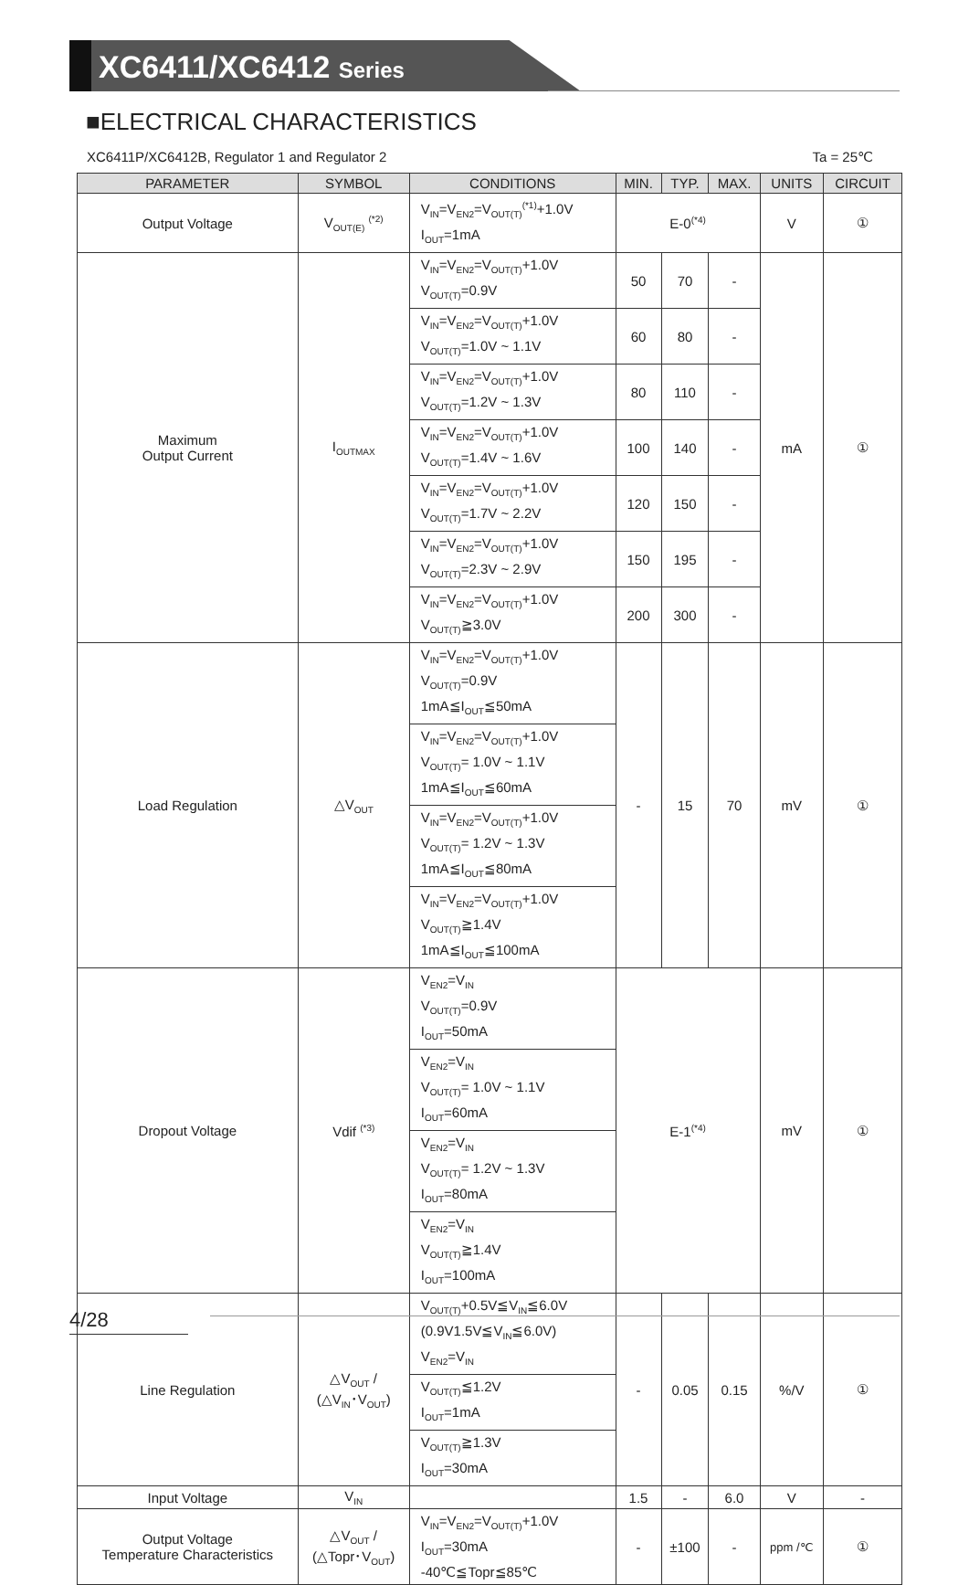XC6411/XC6412 Series
■ELECTRICAL CHARACTERISTICS
XC6411P/XC6412B, Regulator 1 and Regulator 2 Ta = 25℃
| PARAMETER | SYMBOL | CONDITIONS | MIN. | TYP. | MAX. | UNITS | CIRCUIT |
| --- | --- | --- | --- | --- | --- | --- | --- |
| Output Voltage | V<sub>OUT(E)</sub> <sup>(*2)</sup> | V<sub>IN</sub>=V<sub>EN2</sub>=V<sub>OUT(T)</sub><sup>(*1)</sup>+1.0V I<sub>OUT</sub>=1mA | E-0<sup>(*4)</sup> | | | V | ① |
| Maximum Output Current | I<sub>OUTMAX</sub> | V<sub>IN</sub>=V<sub>EN2</sub>=V<sub>OUT(T)</sub>+1.0V V<sub>OUT(T)</sub>=0.9V | 50 | 70 | - | mA | ① |
| | | V<sub>IN</sub>=V<sub>EN2</sub>=V<sub>OUT(T)</sub>+1.0V V<sub>OUT(T)</sub>=1.0V ~ 1.1V | 60 | 80 | - | | |
| | | V<sub>IN</sub>=V<sub>EN2</sub>=V<sub>OUT(T)</sub>+1.0V V<sub>OUT(T)</sub>=1.2V ~ 1.3V | 80 | 110 | - | | |
| | | V<sub>IN</sub>=V<sub>EN2</sub>=V<sub>OUT(T)</sub>+1.0V V<sub>OUT(T)</sub>=1.4V ~ 1.6V | 100 | 140 | - | | |
| | | V<sub>IN</sub>=V<sub>EN2</sub>=V<sub>OUT(T)</sub>+1.0V V<sub>OUT(T)</sub>=1.7V ~ 2.2V | 120 | 150 | - | | |
| | | V<sub>IN</sub>=V<sub>EN2</sub>=V<sub>OUT(T)</sub>+1.0V V<sub>OUT(T)</sub>=2.3V ~ 2.9V | 150 | 195 | - | | |
| | | V<sub>IN</sub>=V<sub>EN2</sub>=V<sub>OUT(T)</sub>+1.0V V<sub>OUT(T)</sub>≧3.0V | 200 | 300 | - | | |
| Load Regulation | △V<sub>OUT</sub> | V<sub>IN</sub>=V<sub>EN2</sub>=V<sub>OUT(T)</sub>+1.0V V<sub>OUT(T)</sub>=0.9V 1mA≦I<sub>OUT</sub>≦50mA | - | 15 | 70 | mV | ① |
| | | V<sub>IN</sub>=V<sub>EN2</sub>=V<sub>OUT(T)</sub>+1.0V V<sub>OUT(T)</sub>= 1.0V ~ 1.1V 1mA≦I<sub>OUT</sub>≦60mA | | | | | |
| | | V<sub>IN</sub>=V<sub>EN2</sub>=V<sub>OUT(T)</sub>+1.0V V<sub>OUT(T)</sub>= 1.2V ~ 1.3V 1mA≦I<sub>OUT</sub>≦80mA | | | | | |
| | | V<sub>IN</sub>=V<sub>EN2</sub>=V<sub>OUT(T)</sub>+1.0V V<sub>OUT(T)</sub>≧1.4V 1mA≦I<sub>OUT</sub>≦100mA | | | | | |
| Dropout Voltage | Vdif <sup>(*3)</sup> | V<sub>EN2</sub>=V<sub>IN</sub> V<sub>OUT(T)</sub>=0.9V I<sub>OUT</sub>=50mA | E-1<sup>(*4)</sup> | | | mV | ① |
| | | V<sub>EN2</sub>=V<sub>IN</sub> V<sub>OUT(T)</sub>= 1.0V ~ 1.1V I<sub>OUT</sub>=60mA | | | | | |
| | | V<sub>EN2</sub>=V<sub>IN</sub> V<sub>OUT(T)</sub>= 1.2V ~ 1.3V I<sub>OUT</sub>=80mA | | | | | |
| | | V<sub>EN2</sub>=V<sub>IN</sub> V<sub>OUT(T)</sub>≧1.4V I<sub>OUT</sub>=100mA | | | | | |
| Line Regulation | △V<sub>OUT</sub> / (△V<sub>IN</sub>･V<sub>OUT</sub>) | V<sub>OUT(T)</sub>+0.5V≦V<sub>IN</sub>≦6.0V (0.9V1.5V≦V<sub>IN</sub>≦6.0V) V<sub>EN2</sub>=V<sub>IN</sub> | - | 0.05 | 0.15 | %/V | ① |
| | | V<sub>OUT(T)</sub>≦1.2V I<sub>OUT</sub>=1mA | | | | | |
| | | V<sub>OUT(T)</sub>≧1.3V I<sub>OUT</sub>=30mA | | | | | |
| Input Voltage | V<sub>IN</sub> | | 1.5 | - | 6.0 | V | - |
| Output Voltage Temperature Characteristics | △V<sub>OUT</sub> / (△Topr･V<sub>OUT</sub>) | V<sub>IN</sub>=V<sub>EN2</sub>=V<sub>OUT(T)</sub>+1.0V I<sub>OUT</sub>=30mA -40℃≦Topr≦85℃ | - | ±100 | - | ppm /℃ | ① |
4/28